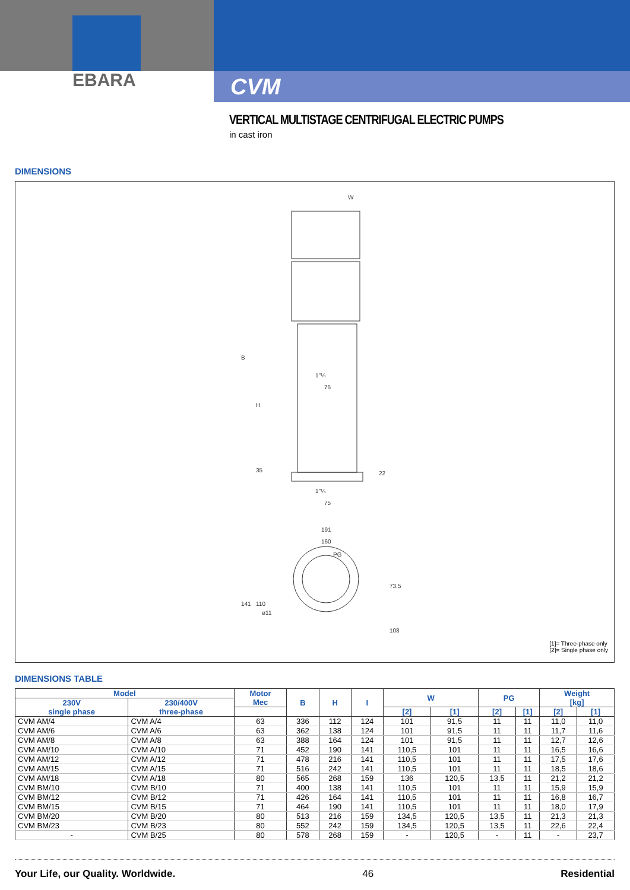EBARA
CVM
VERTICAL MULTISTAGE CENTRIFUGAL ELECTRIC PUMPS
in cast iron
DIMENSIONS
W
75
75
191
160
PG
ø11
B
H
35
22
1"¼
1"¼
141
110
73.5
108
[1]= Three-phase only
[2]= Single phase only
DIMENSIONS TABLE
| Model | | Motor Mec | B | H | I | W | | PG | | Weight [kg] | |
| --- | --- | --- | --- | --- | --- | --- | --- | --- | --- | --- | --- |
| 230V single phase | 230/400V three-phase | | | | | | | | | | |
| | | | | | | [2] | [1] | [2] | [1] | [2] | [1] |
| CVM AM/4 | CVM A/4 | 63 | 336 | 112 | 124 | 101 | 91,5 | 11 | 11 | 11,0 | 11,0 |
| CVM AM/6 | CVM A/6 | 63 | 362 | 138 | 124 | 101 | 91,5 | 11 | 11 | 11,7 | 11,6 |
| CVM AM/8 | CVM A/8 | 63 | 388 | 164 | 124 | 101 | 91,5 | 11 | 11 | 12,7 | 12,6 |
| CVM AM/10 | CVM A/10 | 71 | 452 | 190 | 141 | 110,5 | 101 | 11 | 11 | 16,5 | 16,6 |
| CVM AM/12 | CVM A/12 | 71 | 478 | 216 | 141 | 110,5 | 101 | 11 | 11 | 17,5 | 17,6 |
| CVM AM/15 | CVM A/15 | 71 | 516 | 242 | 141 | 110,5 | 101 | 11 | 11 | 18,5 | 18,6 |
| CVM AM/18 | CVM A/18 | 80 | 565 | 268 | 159 | 136 | 120,5 | 13,5 | 11 | 21,2 | 21,2 |
| CVM BM/10 | CVM B/10 | 71 | 400 | 138 | 141 | 110,5 | 101 | 11 | 11 | 15,9 | 15,9 |
| CVM BM/12 | CVM B/12 | 71 | 426 | 164 | 141 | 110,5 | 101 | 11 | 11 | 16,8 | 16,7 |
| CVM BM/15 | CVM B/15 | 71 | 464 | 190 | 141 | 110,5 | 101 | 11 | 11 | 18,0 | 17,9 |
| CVM BM/20 | CVM B/20 | 80 | 513 | 216 | 159 | 134,5 | 120,5 | 13,5 | 11 | 21,3 | 21,3 |
| CVM BM/23 | CVM B/23 | 80 | 552 | 242 | 159 | 134,5 | 120,5 | 13,5 | 11 | 22,6 | 22,4 |
| - | CVM B/25 | 80 | 578 | 268 | 159 | - | 120,5 | - | 11 | - | 23,7 |
Your Life, our Quality. Worldwide. 46 Residential